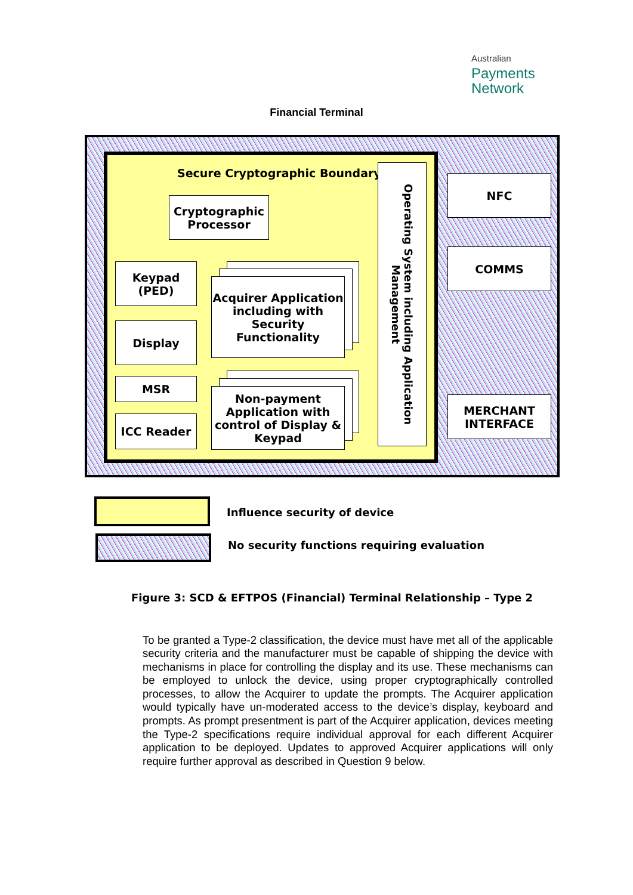Australian
Payments
Network
Financial Terminal
Secure Cryptographic Boundary
Cryptographic
Processor
Keypad
(PED)
Display
MSR
ICC Reader
Acquirer Application including with Security Functionality
Non-payment Application with control of Display & Keypad
Operating System including Application
Management
NFC
COMMS
MERCHANT
INTERFACE
Influence security of device
No security functions requiring evaluation
Figure 3: SCD & EFTPOS (Financial) Terminal Relationship – Type 2
To be granted a Type-2 classification, the device must have met all of the applicable security criteria and the manufacturer must be capable of shipping the device with mechanisms in place for controlling the display and its use. These mechanisms can be employed to unlock the device, using proper cryptographically controlled processes, to allow the Acquirer to update the prompts. The Acquirer application would typically have un-moderated access to the device’s display, keyboard and prompts. As prompt presentment is part of the Acquirer application, devices meeting the Type-2 specifications require individual approval for each different Acquirer application to be deployed. Updates to approved Acquirer applications will only require further approval as described in Question 9 below.